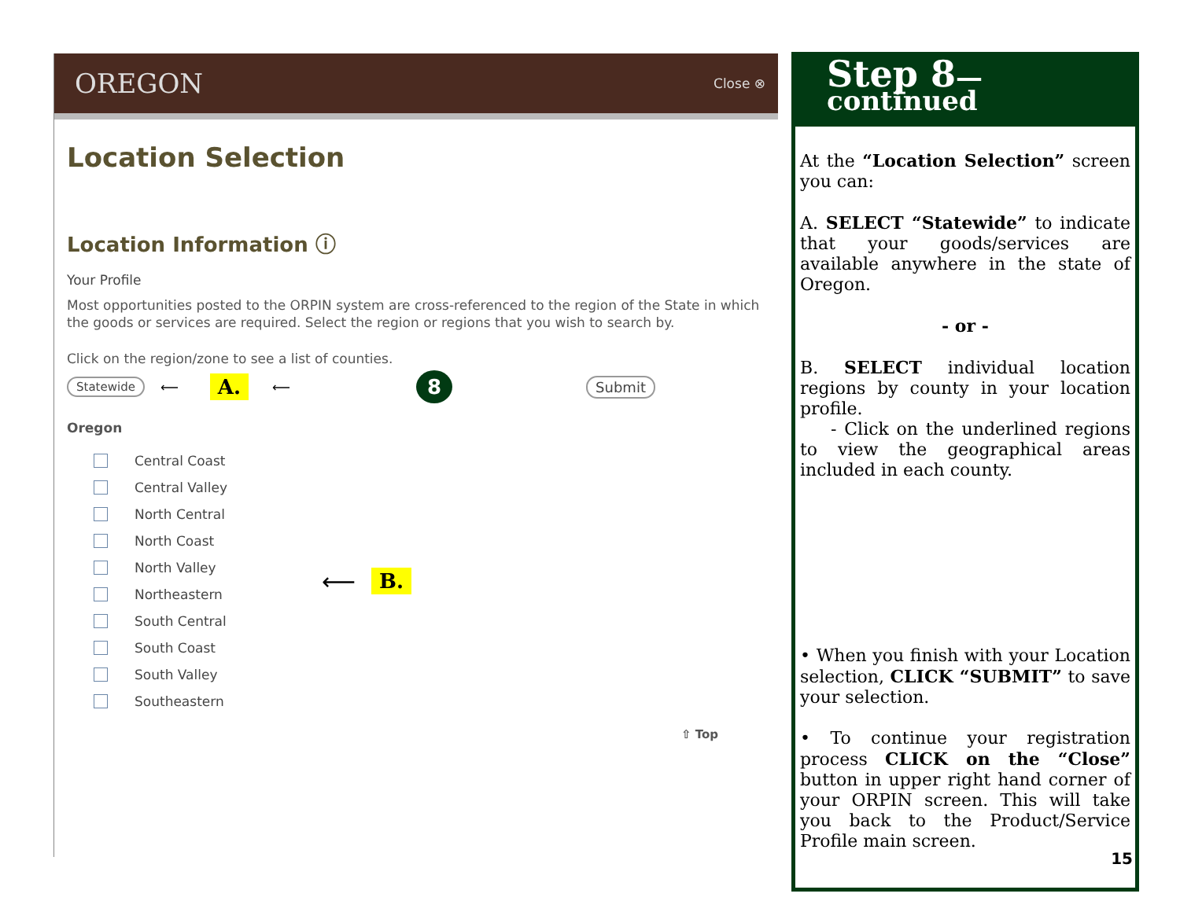OREGON Close ⊗
Location Selection
Location Information ⓘ
Your Profile
Most opportunities posted to the ORPIN system are cross-referenced to the region of the State in which the goods or services are required. Select the region or regions that you wish to search by.
Click on the region/zone to see a list of counties.
Statewide ⟵ A. ⟵ 8 Submit
Oregon
Central Coast
Central Valley
North Central
North Coast
North Valley
Northeastern
South Central
South Coast
South Valley
Southeastern
⟵ B.
⇧ Top
Step 8—continued
At the “Location Selection” screen you can:
A. SELECT “Statewide” to indicate that your goods/services are available anywhere in the state of Oregon.
- or -
B. SELECT individual location regions by county in your location profile.
- Click on the underlined regions to view the geographical areas included in each county.
• When you finish with your Location selection, CLICK “SUBMIT” to save your selection.
• To continue your registration process CLICK on the “Close” button in upper right hand corner of your ORPIN screen. This will take you back to the Product/Service Profile main screen.
15